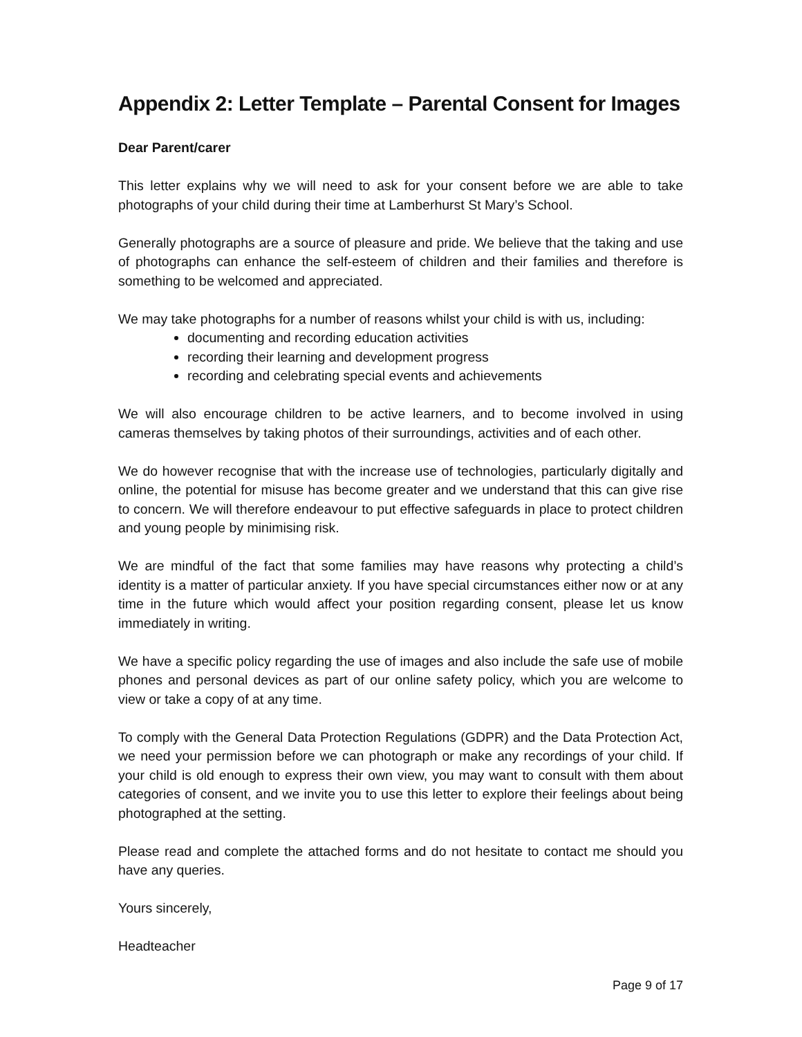Appendix 2: Letter Template – Parental Consent for Images
Dear Parent/carer
This letter explains why we will need to ask for your consent before we are able to take photographs of your child during their time at Lamberhurst St Mary’s School.
Generally photographs are a source of pleasure and pride. We believe that the taking and use of photographs can enhance the self-esteem of children and their families and therefore is something to be welcomed and appreciated.
We may take photographs for a number of reasons whilst your child is with us, including:
documenting and recording education activities
recording their learning and development progress
recording and celebrating special events and achievements
We will also encourage children to be active learners, and to become involved in using cameras themselves by taking photos of their surroundings, activities and of each other.
We do however recognise that with the increase use of technologies, particularly digitally and online, the potential for misuse has become greater and we understand that this can give rise to concern. We will therefore endeavour to put effective safeguards in place to protect children and young people by minimising risk.
We are mindful of the fact that some families may have reasons why protecting a child’s identity is a matter of particular anxiety. If you have special circumstances either now or at any time in the future which would affect your position regarding consent, please let us know immediately in writing.
We have a specific policy regarding the use of images and also include the safe use of mobile phones and personal devices as part of our online safety policy, which you are welcome to view or take a copy of at any time.
To comply with the General Data Protection Regulations (GDPR) and the Data Protection Act, we need your permission before we can photograph or make any recordings of your child. If your child is old enough to express their own view, you may want to consult with them about categories of consent, and we invite you to use this letter to explore their feelings about being photographed at the setting.
Please read and complete the attached forms and do not hesitate to contact me should you have any queries.
Yours sincerely,
Headteacher
Page 9 of 17